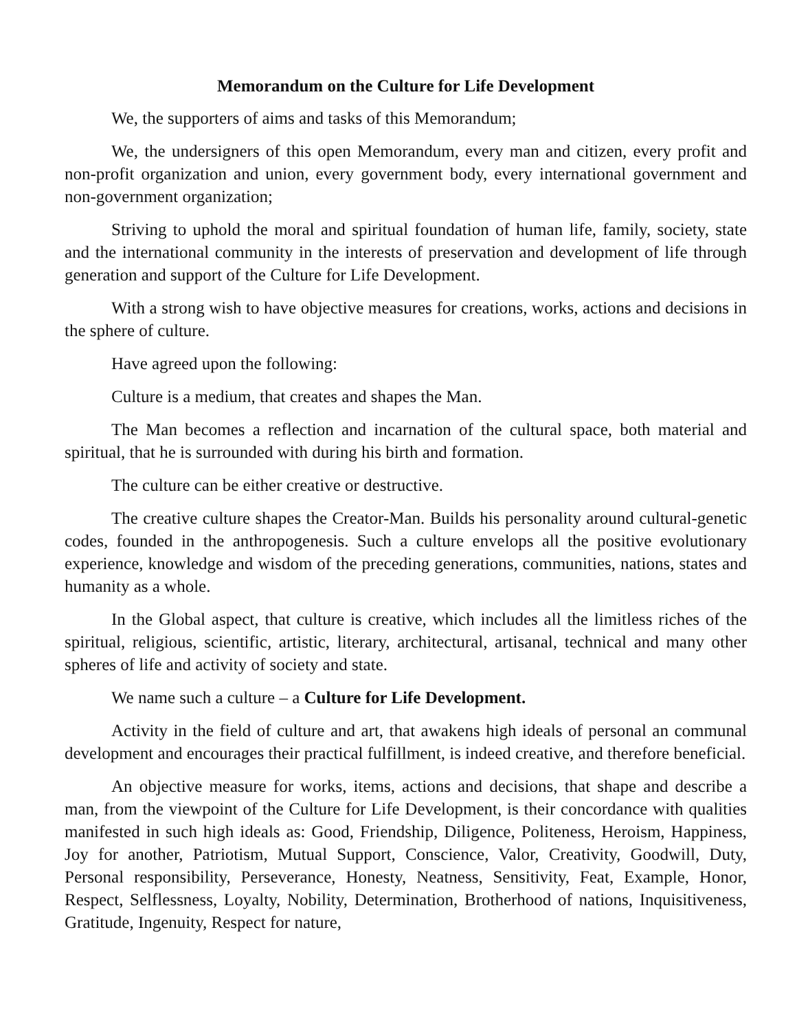Memorandum on the Culture for Life Development
We, the supporters of aims and tasks of this Memorandum;
We, the undersigners of this open Memorandum, every man and citizen, every profit and non-profit organization and union, every government body, every international government and non-government organization;
Striving to uphold the moral and spiritual foundation of human life, family, society, state and the international community in the interests of preservation and development of life through generation and support of the Culture for Life Development.
With a strong wish to have objective measures for creations, works, actions and decisions in the sphere of culture.
Have agreed upon the following:
Culture is a medium, that creates and shapes the Man.
The Man becomes a reflection and incarnation of the cultural space, both material and spiritual, that he is surrounded with during his birth and formation.
The culture can be either creative or destructive.
The creative culture shapes the Creator-Man. Builds his personality around cultural-genetic codes, founded in the anthropogenesis. Such a culture envelops all the positive evolutionary experience, knowledge and wisdom of the preceding generations, communities, nations, states and humanity as a whole.
In the Global aspect, that culture is creative, which includes all the limitless riches of the spiritual, religious, scientific, artistic, literary, architectural, artisanal, technical and many other spheres of life and activity of society and state.
We name such a culture – a Culture for Life Development.
Activity in the field of culture and art, that awakens high ideals of personal an communal development and encourages their practical fulfillment, is indeed creative, and therefore beneficial.
An objective measure for works, items, actions and decisions, that shape and describe a man, from the viewpoint of the Culture for Life Development, is their concordance with qualities manifested in such high ideals as: Good, Friendship, Diligence, Politeness, Heroism, Happiness, Joy for another, Patriotism, Mutual Support, Conscience, Valor, Creativity, Goodwill, Duty, Personal responsibility, Perseverance, Honesty, Neatness, Sensitivity, Feat, Example, Honor, Respect, Selflessness, Loyalty, Nobility, Determination, Brotherhood of nations, Inquisitiveness, Gratitude, Ingenuity, Respect for nature,